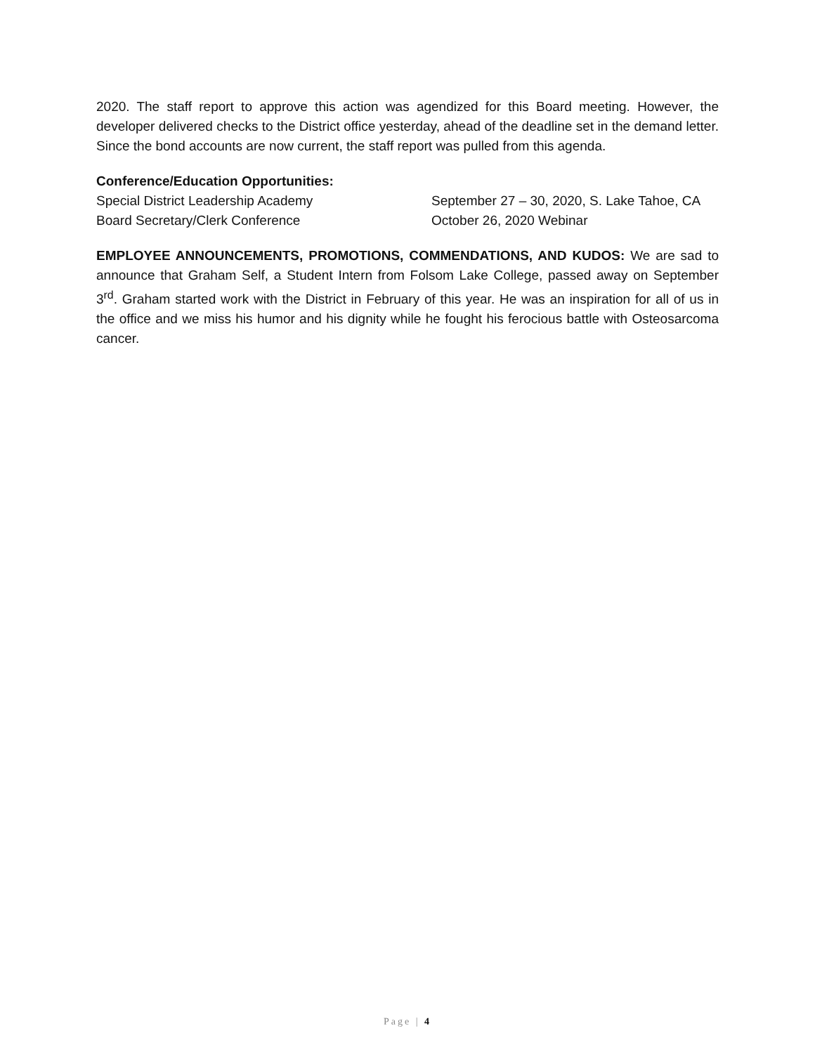2020. The staff report to approve this action was agendized for this Board meeting. However, the developer delivered checks to the District office yesterday, ahead of the deadline set in the demand letter. Since the bond accounts are now current, the staff report was pulled from this agenda.
Conference/Education Opportunities:
Special District Leadership Academy September 27 – 30, 2020, S. Lake Tahoe, CA
Board Secretary/Clerk Conference October 26, 2020 Webinar
EMPLOYEE ANNOUNCEMENTS, PROMOTIONS, COMMENDATIONS, AND KUDOS: We are sad to announce that Graham Self, a Student Intern from Folsom Lake College, passed away on September 3<sup>rd</sup>. Graham started work with the District in February of this year. He was an inspiration for all of us in the office and we miss his humor and his dignity while he fought his ferocious battle with Osteosarcoma cancer.
Page | 4